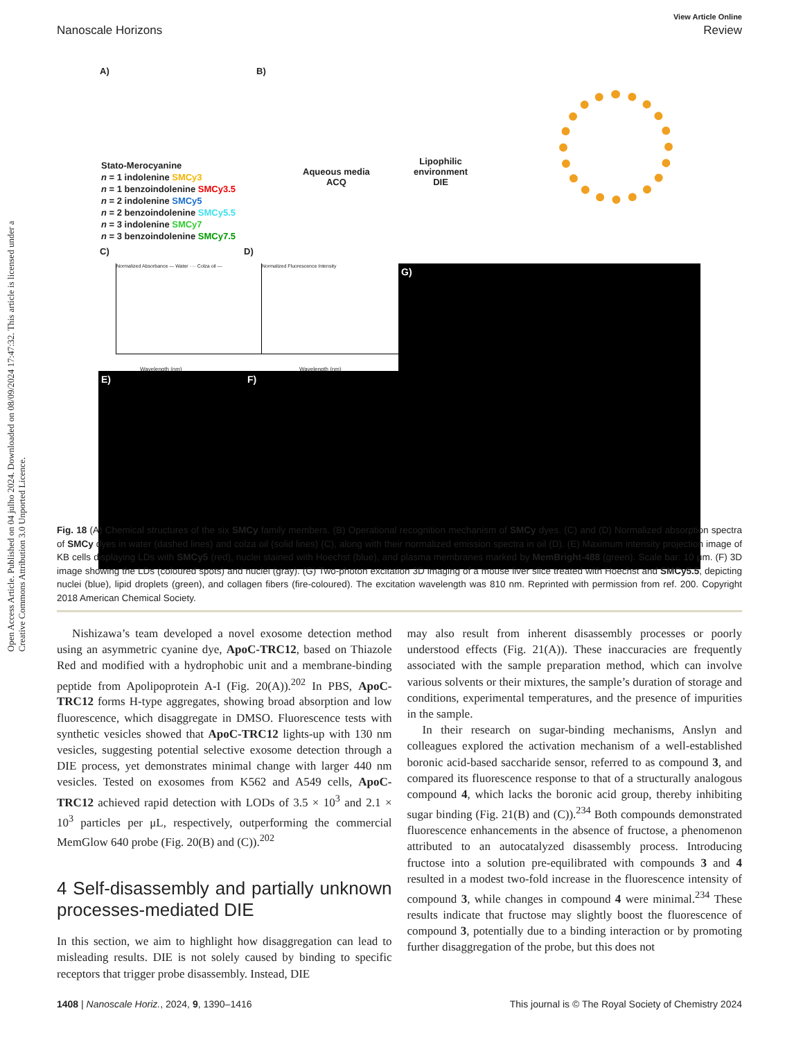Open Access Article. Published on 04 julho 2024. Downloaded on 08/09/2024 17:47:32. This article is licensed under a Creative Commons Attribution 3.0 Unported Licence.
View Article Online
Nanoscale Horizons Review
A)
Stato-Merocyanine
n = 1 indolenine SMCy3
n = 1 benzoindolenine SMCy3.5
n = 2 indolenine SMCy5
n = 2 benzoindolenine SMCy5.5
n = 3 indolenine SMCy7
n = 3 benzoindolenine SMCy7.5
B)
Aqueous media
ACQ
Lipophilic
environment
DIE
C)
Normalized Absorbance — Water ···· Colza oil —
Wavelength (nm)
D)
Normalized Fluorescence Intensity
Wavelength (nm)
E) F)
G)
Fig. 18 (A) Chemical structures of the six SMCy family members. (B) Operational recognition mechanism of SMCy dyes. (C) and (D) Normalized absorption spectra of SMCy dyes in water (dashed lines) and colza oil (solid lines) (C), along with their normalized emission spectra in oil (D). (E) Maximum intensity projection image of KB cells displaying LDs with SMCy5 (red), nuclei stained with Hoechst (blue), and plasma membranes marked by MemBright-488 (green). Scale bar: 10 μm. (F) 3D image showing the LDs (coloured spots) and nuclei (gray). (G) Two-photon excitation 3D imaging of a mouse liver slice treated with Hoechst and SMCy5.5, depicting nuclei (blue), lipid droplets (green), and collagen fibers (fire-coloured). The excitation wavelength was 810 nm. Reprinted with permission from ref. 200. Copyright 2018 American Chemical Society.
Nishizawa’s team developed a novel exosome detection method using an asymmetric cyanine dye, ApoC-TRC12, based on Thiazole Red and modified with a hydrophobic unit and a membrane-binding peptide from Apolipoprotein A-I (Fig. 20(A)).<sup>202</sup> In PBS, ApoC-TRC12 forms H-type aggregates, showing broad absorption and low fluorescence, which disaggregate in DMSO. Fluorescence tests with synthetic vesicles showed that ApoC-TRC12 lights-up with 130 nm vesicles, suggesting potential selective exosome detection through a DIE process, yet demonstrates minimal change with larger 440 nm vesicles. Tested on exosomes from K562 and A549 cells, ApoC-TRC12 achieved rapid detection with LODs of 3.5 × 10<sup>3</sup> and 2.1 × 10<sup>3</sup> particles per μL, respectively, outperforming the commercial MemGlow 640 probe (Fig. 20(B) and (C)).<sup>202</sup>
4 Self-disassembly and partially unknown processes-mediated DIE
In this section, we aim to highlight how disaggregation can lead to misleading results. DIE is not solely caused by binding to specific receptors that trigger probe disassembly. Instead, DIE
may also result from inherent disassembly processes or poorly understood effects (Fig. 21(A)). These inaccuracies are frequently associated with the sample preparation method, which can involve various solvents or their mixtures, the sample’s duration of storage and conditions, experimental temperatures, and the presence of impurities in the sample.
In their research on sugar-binding mechanisms, Anslyn and colleagues explored the activation mechanism of a well-established boronic acid-based saccharide sensor, referred to as compound 3, and compared its fluorescence response to that of a structurally analogous compound 4, which lacks the boronic acid group, thereby inhibiting sugar binding (Fig. 21(B) and (C)).<sup>234</sup> Both compounds demonstrated fluorescence enhancements in the absence of fructose, a phenomenon attributed to an autocatalyzed disassembly process. Introducing fructose into a solution pre-equilibrated with compounds 3 and 4 resulted in a modest two-fold increase in the fluorescence intensity of compound 3, while changes in compound 4 were minimal.<sup>234</sup> These results indicate that fructose may slightly boost the fluorescence of compound 3, potentially due to a binding interaction or by promoting further disaggregation of the probe, but this does not
1408 | Nanoscale Horiz., 2024, 9, 1390–1416 This journal is © The Royal Society of Chemistry 2024